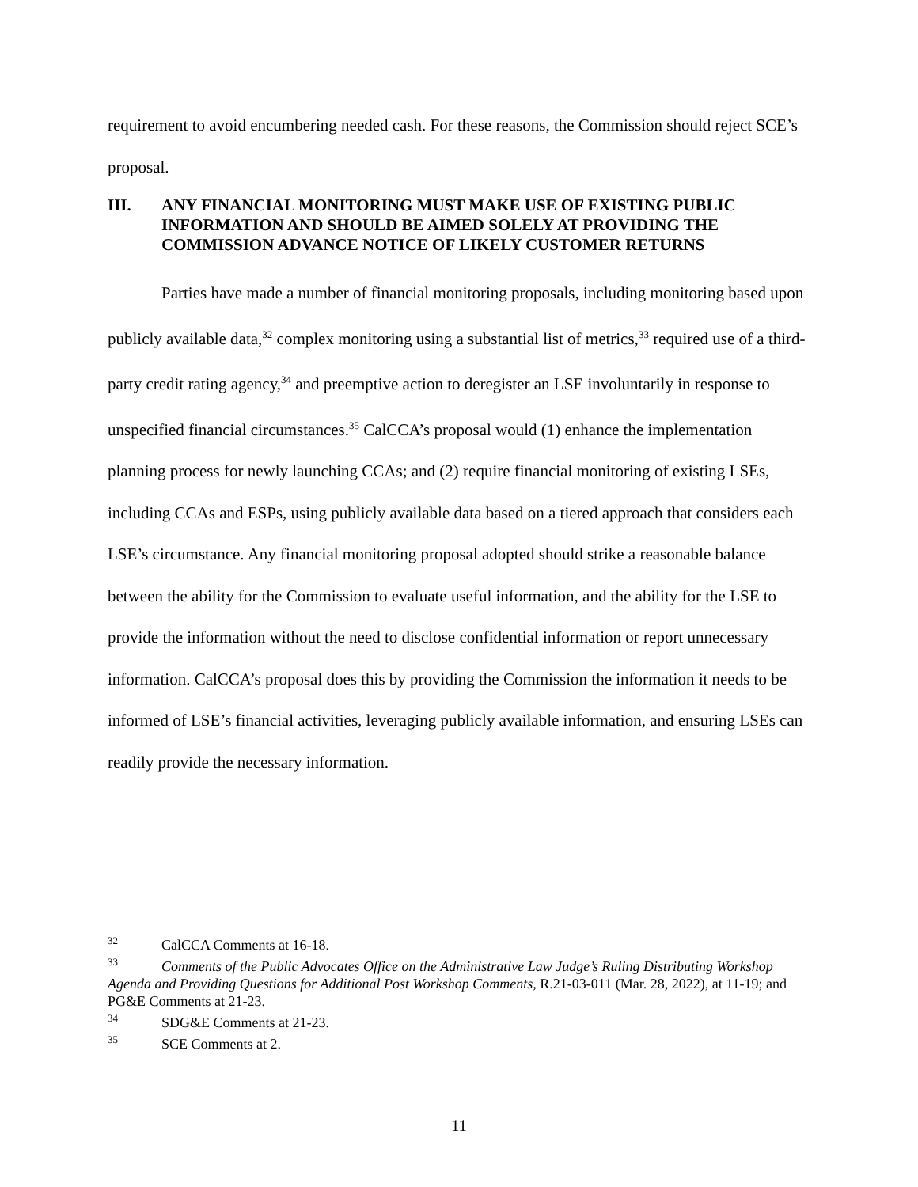requirement to avoid encumbering needed cash. For these reasons, the Commission should reject SCE’s proposal.
III. ANY FINANCIAL MONITORING MUST MAKE USE OF EXISTING PUBLIC INFORMATION AND SHOULD BE AIMED SOLELY AT PROVIDING THE COMMISSION ADVANCE NOTICE OF LIKELY CUSTOMER RETURNS
Parties have made a number of financial monitoring proposals, including monitoring based upon publicly available data,<sup>32</sup> complex monitoring using a substantial list of metrics,<sup>33</sup> required use of a third-party credit rating agency,<sup>34</sup> and preemptive action to deregister an LSE involuntarily in response to unspecified financial circumstances.<sup>35</sup> CalCCA’s proposal would (1) enhance the implementation planning process for newly launching CCAs; and (2) require financial monitoring of existing LSEs, including CCAs and ESPs, using publicly available data based on a tiered approach that considers each LSE’s circumstance. Any financial monitoring proposal adopted should strike a reasonable balance between the ability for the Commission to evaluate useful information, and the ability for the LSE to provide the information without the need to disclose confidential information or report unnecessary information. CalCCA’s proposal does this by providing the Commission the information it needs to be informed of LSE’s financial activities, leveraging publicly available information, and ensuring LSEs can readily provide the necessary information.
<sup>32</sup> CalCCA Comments at 16-18.
<sup>33</sup> Comments of the Public Advocates Office on the Administrative Law Judge’s Ruling Distributing Workshop Agenda and Providing Questions for Additional Post Workshop Comments, R.21-03-011 (Mar. 28, 2022), at 11-19; and PG&E Comments at 21-23.
<sup>34</sup>SDG&E Comments at 21-23.
<sup>35</sup>SCE Comments at 2.
11